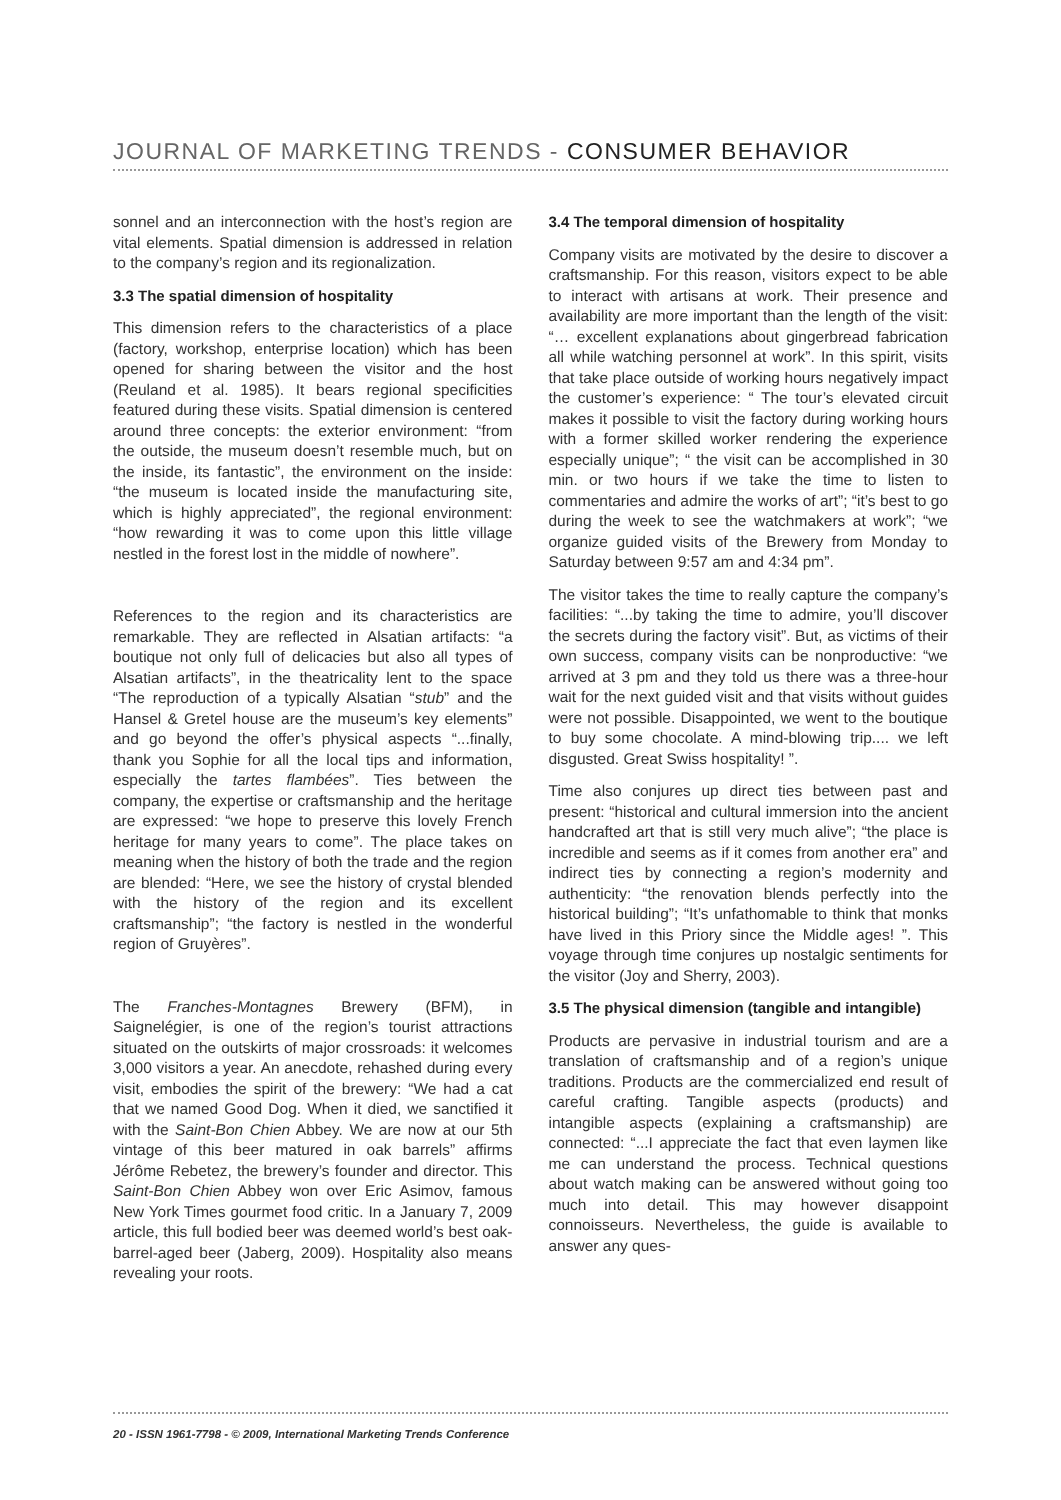JOURNAL OF MARKETING TRENDS - CONSUMER BEHAVIOR
sonnel and an interconnection with the host’s region are vital elements. Spatial dimension is addressed in relation to the company’s region and its regionalization.
3.3 The spatial dimension of hospitality
This dimension refers to the characteristics of a place (factory, workshop, enterprise location) which has been opened for sharing between the visitor and the host (Reuland et al. 1985). It bears regional specificities featured during these visits. Spatial dimension is centered around three concepts: the exterior environment: “from the outside, the museum doesn’t resemble much, but on the inside, its fantastic”, the environment on the inside: “the museum is located inside the manufacturing site, which is highly appreciated”, the regional environment: “how rewarding it was to come upon this little village nestled in the forest lost in the middle of nowhere”.
References to the region and its characteristics are remarkable. They are reflected in Alsatian artifacts: “a boutique not only full of delicacies but also all types of Alsatian artifacts”, in the theatricality lent to the space “The reproduction of a typically Alsatian “stub” and the Hansel & Gretel house are the museum’s key elements” and go beyond the offer’s physical aspects “...finally, thank you Sophie for all the local tips and information, especially the tartes flambées”. Ties between the company, the expertise or craftsmanship and the heritage are expressed: “we hope to preserve this lovely French heritage for many years to come”. The place takes on meaning when the history of both the trade and the region are blended: “Here, we see the history of crystal blended with the history of the region and its excellent craftsmanship”; “the factory is nestled in the wonderful region of Gruyères”.
The Franches-Montagnes Brewery (BFM), in Saignelégier, is one of the region’s tourist attractions situated on the outskirts of major crossroads: it welcomes 3,000 visitors a year. An anecdote, rehashed during every visit, embodies the spirit of the brewery: “We had a cat that we named Good Dog. When it died, we sanctified it with the Saint-Bon Chien Abbey. We are now at our 5th vintage of this beer matured in oak barrels” affirms Jérôme Rebetez, the brewery’s founder and director. This Saint-Bon Chien Abbey won over Eric Asimov, famous New York Times gourmet food critic. In a January 7, 2009 article, this full bodied beer was deemed world’s best oak-barrel-aged beer (Jaberg, 2009). Hospitality also means revealing your roots.
3.4 The temporal dimension of hospitality
Company visits are motivated by the desire to discover a craftsmanship. For this reason, visitors expect to be able to interact with artisans at work. Their presence and availability are more important than the length of the visit: “… excellent explanations about gingerbread fabrication all while watching personnel at work”. In this spirit, visits that take place outside of working hours negatively impact the customer’s experience: “ The tour’s elevated circuit makes it possible to visit the factory during working hours with a former skilled worker rendering the experience especially unique”; “ the visit can be accomplished in 30 min. or two hours if we take the time to listen to commentaries and admire the works of art”; “it’s best to go during the week to see the watchmakers at work”; “we organize guided visits of the Brewery from Monday to Saturday between 9:57 am and 4:34 pm”.
The visitor takes the time to really capture the company’s facilities: “...by taking the time to admire, you’ll discover the secrets during the factory visit”. But, as victims of their own success, company visits can be nonproductive: “we arrived at 3 pm and they told us there was a three-hour wait for the next guided visit and that visits without guides were not possible. Disappointed, we went to the boutique to buy some chocolate. A mind-blowing trip.... we left disgusted. Great Swiss hospitality! ”.
Time also conjures up direct ties between past and present: “historical and cultural immersion into the ancient handcrafted art that is still very much alive”; “the place is incredible and seems as if it comes from another era” and indirect ties by connecting a region’s modernity and authenticity: “the renovation blends perfectly into the historical building”; “It’s unfathomable to think that monks have lived in this Priory since the Middle ages! ”. This voyage through time conjures up nostalgic sentiments for the visitor (Joy and Sherry, 2003).
3.5 The physical dimension (tangible and intangible)
Products are pervasive in industrial tourism and are a translation of craftsmanship and of a region’s unique traditions. Products are the commercialized end result of careful crafting. Tangible aspects (products) and intangible aspects (explaining a craftsmanship) are connected: “...I appreciate the fact that even laymen like me can understand the process. Technical questions about watch making can be answered without going too much into detail. This may however disappoint connoisseurs. Nevertheless, the guide is available to answer any ques-
20 - ISSN 1961-7798 - © 2009, International Marketing Trends Conference